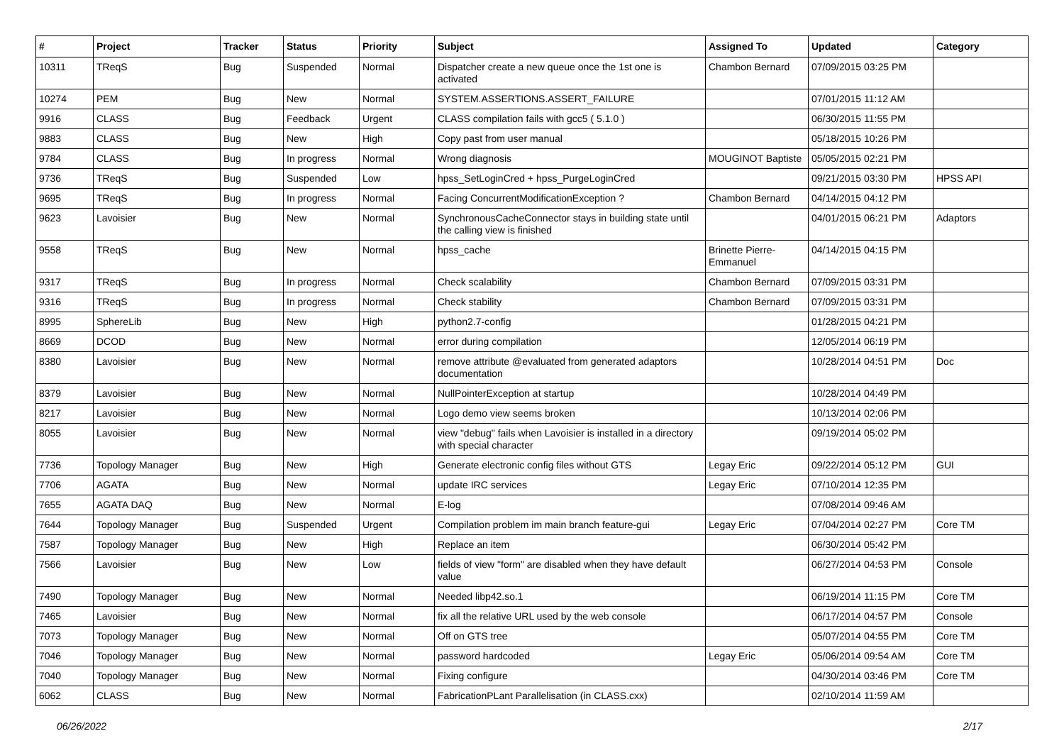| # | Project | Tracker | Status | Priority | Subject | Assigned To | Updated | Category |
| --- | --- | --- | --- | --- | --- | --- | --- | --- |
| 10311 | TReqS | Bug | Suspended | Normal | Dispatcher create a new queue once the 1st one is activated | Chambon Bernard | 07/09/2015 03:25 PM | |
| 10274 | PEM | Bug | New | Normal | SYSTEM.ASSERTIONS.ASSERT_FAILURE | | 07/01/2015 11:12 AM | |
| 9916 | CLASS | Bug | Feedback | Urgent | CLASS compilation fails with gcc5 ( 5.1.0 ) | | 06/30/2015 11:55 PM | |
| 9883 | CLASS | Bug | New | High | Copy past from user manual | | 05/18/2015 10:26 PM | |
| 9784 | CLASS | Bug | In progress | Normal | Wrong diagnosis | MOUGINOT Baptiste | 05/05/2015 02:21 PM | |
| 9736 | TReqS | Bug | Suspended | Low | hpss_SetLoginCred + hpss_PurgeLoginCred | | 09/21/2015 03:30 PM | HPSS API |
| 9695 | TReqS | Bug | In progress | Normal | Facing ConcurrentModificationException ? | Chambon Bernard | 04/14/2015 04:12 PM | |
| 9623 | Lavoisier | Bug | New | Normal | SynchronousCacheConnector stays in building state until the calling view is finished | | 04/01/2015 06:21 PM | Adaptors |
| 9558 | TReqS | Bug | New | Normal | hpss_cache | Brinette Pierre-Emmanuel | 04/14/2015 04:15 PM | |
| 9317 | TReqS | Bug | In progress | Normal | Check scalability | Chambon Bernard | 07/09/2015 03:31 PM | |
| 9316 | TReqS | Bug | In progress | Normal | Check stability | Chambon Bernard | 07/09/2015 03:31 PM | |
| 8995 | SphereLib | Bug | New | High | python2.7-config | | 01/28/2015 04:21 PM | |
| 8669 | DCOD | Bug | New | Normal | error during compilation | | 12/05/2014 06:19 PM | |
| 8380 | Lavoisier | Bug | New | Normal | remove attribute @evaluated from generated adaptors documentation | | 10/28/2014 04:51 PM | Doc |
| 8379 | Lavoisier | Bug | New | Normal | NullPointerException at startup | | 10/28/2014 04:49 PM | |
| 8217 | Lavoisier | Bug | New | Normal | Logo demo view seems broken | | 10/13/2014 02:06 PM | |
| 8055 | Lavoisier | Bug | New | Normal | view "debug" fails when Lavoisier is installed in a directory with special character | | 09/19/2014 05:02 PM | |
| 7736 | Topology Manager | Bug | New | High | Generate electronic config files without GTS | Legay Eric | 09/22/2014 05:12 PM | GUI |
| 7706 | AGATA | Bug | New | Normal | update IRC services | Legay Eric | 07/10/2014 12:35 PM | |
| 7655 | AGATA DAQ | Bug | New | Normal | E-log | | 07/08/2014 09:46 AM | |
| 7644 | Topology Manager | Bug | Suspended | Urgent | Compilation problem im main branch feature-gui | Legay Eric | 07/04/2014 02:27 PM | Core TM |
| 7587 | Topology Manager | Bug | New | High | Replace an item | | 06/30/2014 05:42 PM | |
| 7566 | Lavoisier | Bug | New | Low | fields of view "form" are disabled when they have default value | | 06/27/2014 04:53 PM | Console |
| 7490 | Topology Manager | Bug | New | Normal | Needed libp42.so.1 | | 06/19/2014 11:15 PM | Core TM |
| 7465 | Lavoisier | Bug | New | Normal | fix all the relative URL used by the web console | | 06/17/2014 04:57 PM | Console |
| 7073 | Topology Manager | Bug | New | Normal | Off on GTS tree | | 05/07/2014 04:55 PM | Core TM |
| 7046 | Topology Manager | Bug | New | Normal | password hardcoded | Legay Eric | 05/06/2014 09:54 AM | Core TM |
| 7040 | Topology Manager | Bug | New | Normal | Fixing configure | | 04/30/2014 03:46 PM | Core TM |
| 6062 | CLASS | Bug | New | Normal | FabricationPLant Parallelisation (in CLASS.cxx) | | 02/10/2014 11:59 AM | |
06/26/2022 2/17